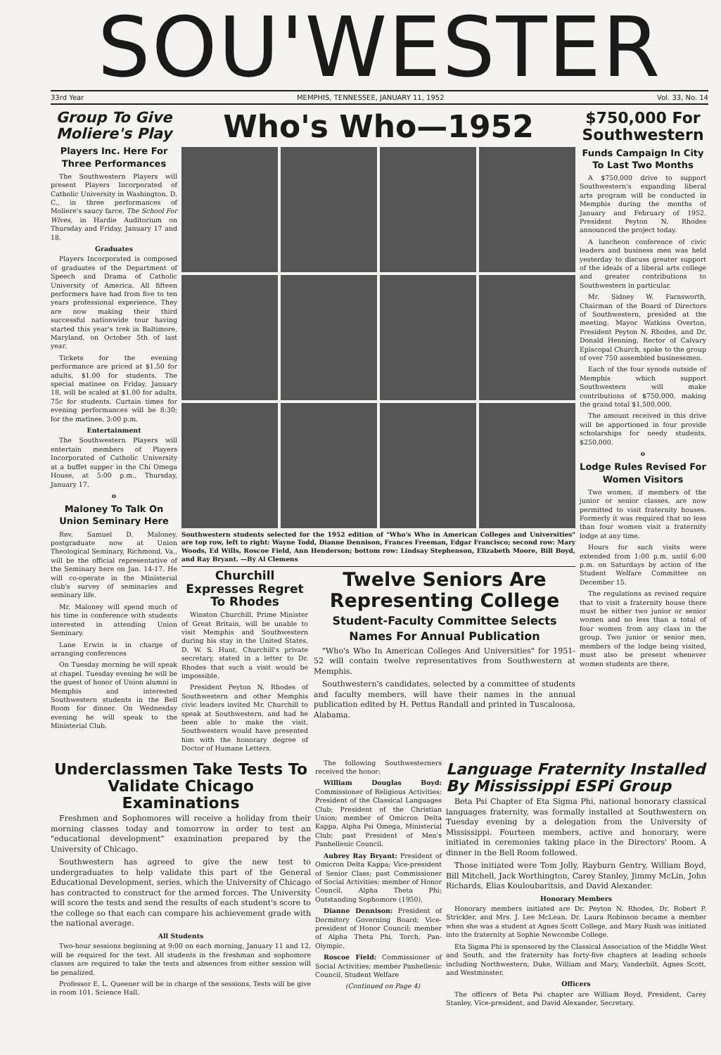SOU'WESTER
33rd Year MEMPHIS, TENNESSEE, JANUARY 11, 1952 Vol. 33, No. 14
Group To Give Moliere's Play
Players Inc. Here For Three Performances
The Southwestern Players will present Players Incorporated of Catholic University in Washington, D. C., in three performances of Moliere's saucy farce, The School For Wives, in Hardie Auditorium on Thursday and Friday, January 17 and 18.
Graduates
Players Incorporated is composed of graduates of the Department of Speech and Drama of Catholic University of America. All fifteen performers have had from five to ten years professional experience. They are now making their third successful nationwide tour having started this year's trek in Baltimore, Maryland, on October 5th of last year.
Tickets for the evening performance are priced at $1.50 for adults, $1.00 for students. The special matinee on Friday, January 18, will be scaled at $1.00 for adults, 75c for students. Curtain times for evening performances will be 8:30; for the matinee, 3:00 p.m.
Entertainment
The Southwestern Players will entertain members of Players Incorporated of Catholic University at a buffet supper in the Chi Omega House, at 5:00 p.m., Thursday, January 17.
o
Maloney To Talk On Union Seminary Here
Rev. Samuel D. Maloney, postgraduate now at Union Theological Seminary, Richmond, Va., will be the official representative of the Seminary here on Jan. 14-17. He will co-operate in the Ministerial club's survey of seminaries and seminary life.
Mr. Maloney will spend much of his time in conference with students interested in attending Union Seminary.
Lane Erwin is in charge of arranging conferences
On Tuesday morning he will speak at chapel. Tuesday evening he will be the guest of honor of Union alumni in Memphis and interested Southwestern students in the Bell Room for dinner. On Wednesday evening he will speak to the Ministerial Club.
Who's Who—1952
Southwestern students selected for the 1952 edition of "Who's Who in American Colleges and Universities" are top row, left to right: Wayne Todd, Dianne Dennison, Frances Freeman, Edgar Francisco; second row: Mary Woods, Ed Wills, Roscoe Field, Ann Henderson; bottom row: Lindsay Stephenson, Elizabeth Moore, Bill Boyd, and Ray Bryant. —By Al Clemens
Churchill Expresses Regret To Rhodes
Winston Churchill, Prime Minister of Great Britain, will be unable to visit Memphis and Southwestern during his stay in the United States. D. W. S. Hunt, Churchill's private secretary, stated in a letter to Dr. Rhodes that such a visit would be impossible.
President Peyton N. Rhodes of Southwestern and other Memphis civic leaders invited Mr. Churchill to speak at Southwestern, and had he been able to make the visit, Southwestern would have presented him with the honorary degree of Doctor of Humane Letters.
Twelve Seniors Are Representing College
Student-Faculty Committee Selects Names For Annual Publication
"Who's Who In American Colleges And Universities" for 1951-52 will contain twelve representatives from Southwestern at Memphis.
Southwestern's candidates, selected by a committee of students and faculty members, will have their names in the annual publication edited by H. Pettus Randall and printed in Tuscaloosa, Alabama.
$750,000 For Southwestern
Funds Campaign In City To Last Two Months
A $750,000 drive to support Southwestern's expanding liberal arts program will be conducted in Memphis during the months of January and February of 1952. President Peyton N. Rhodes announced the project today.
A luncheon conference of civic leaders and business men was held yesterday to discuss greater support of the ideals of a liberal arts college and greater contributions to Southwestern in particular.
Mr. Sidney W. Farnsworth, Chairman of the Board of Directors of Southwestern, presided at the meeting. Mayor Watkins Overton, President Peyton N. Rhodes, and Dr. Donald Henning, Rector of Calvary Episcopal Church, spoke to the group of over 750 assembled businessmen.
Each of the four synods outside of Memphis which support Southwestern will make contributions of $750,000, making the grand total $1,500,000.
The amount received in this drive will be apportioned in four provide scholarships for needy students, $250,000.
o
Lodge Rules Revised For Women Visitors
Two women, if members of the junior or senior classes, are now permitted to visit fraternity houses. Formerly it was required that no less than four women visit a fraternity lodge at any time.
Hours for such visits were extended from 1:00 p.m. until 6:00 p.m. on Saturdays by action of the Student Welfare Committee on December 15.
The regulations as revised require that to visit a fraternity house there must be either two junior or senior women and no less than a total of four women from any class in the group. Two junior or senior men, members of the lodge being visited, must also be present whenever women students are there.
Underclassmen Take Tests To Validate Chicago Examinations
Freshmen and Sophomores will receive a holiday from their morning classes today and tomorrow in order to test an "educational development" examination prepared by the University of Chicago.
Southwestern has agreed to give the new test to undergraduates to help validate this part of the General Educational Development, series, which the University of Chicago has contracted to construct for the armed forces. The University will score the tests and send the results of each student's score to the college so that each can compare his achievement grade with the national average.
All Students
Two-hour sessions beginning at 9:00 on each morning, January 11 and 12, will be required for the test. All students in the freshman and sophomore classes are required to take the tests and absences from either session will be penalized.
Professor E. L. Queener will be in charge of the sessions. Tests will be give in room 101, Science Hall.
The following Southwesterners received the honor:
William Douglas Boyd: Commissioner of Religious Activities; President of the Classical Languages Club; President of the Christian Union; member of Omicron Delta Kappa, Alpha Psi Omega, Ministerial Club; past President of Men's Panhellenic Council.
Aubrey Ray Bryant: President of Omicron Delta Kappa; Vice-president of Senior Class; past Commissioner of Social Activities; member of Honor Council, Alpha Theta Phi; Outstanding Sophomore (1950).
Dianne Dennison: President of Dormitory Governing Board; Vice-president of Honor Council; member of Alpha Theta Phi, Torch, Pan-Olympic.
Roscoe Field: Commissioner of Social Activities; member Panhellenic Council, Student Welfare
(Continued on Page 4)
Language Fraternity Installed By Mississippi ESPi Group
Beta Psi Chapter of Eta Sigma Phi, national honorary classical languages fraternity, was formally installed at Southwestern on Tuesday evening by a delegation from the University of Mississippi. Fourteen members, active and honorary, were initiated in ceremonies taking place in the Directors' Room. A dinner in the Bell Room followed.
Those initiated were Tom Jolly, Rayburn Gentry, William Boyd, Bill Mitchell, Jack Worthington, Carey Stanley, Jimmy McLin, John Richards, Elias Kouloubaritsis, and David Alexander.
Honorary Members
Honorary members initiated are Dr. Peyton N. Rhodes, Dr. Robert P. Strickler, and Mrs. J. Lee McLean. Dr. Laura Robinson became a member when she was a student at Agnes Scott College, and Mary Rush was initiated into the fraternity at Sophie Newcombe College.
Eta Sigma Phi is sponsored by the Classical Association of the Middle West and South, and the fraternity has forty-five chapters at leading schools including Northwestern, Duke, William and Mary, Vanderbilt, Agnes Scott, and Westminster.
Officers
The officers of Beta Psi chapter are William Boyd, President, Carey Stanley, Vice-president, and David Alexander, Secretary.